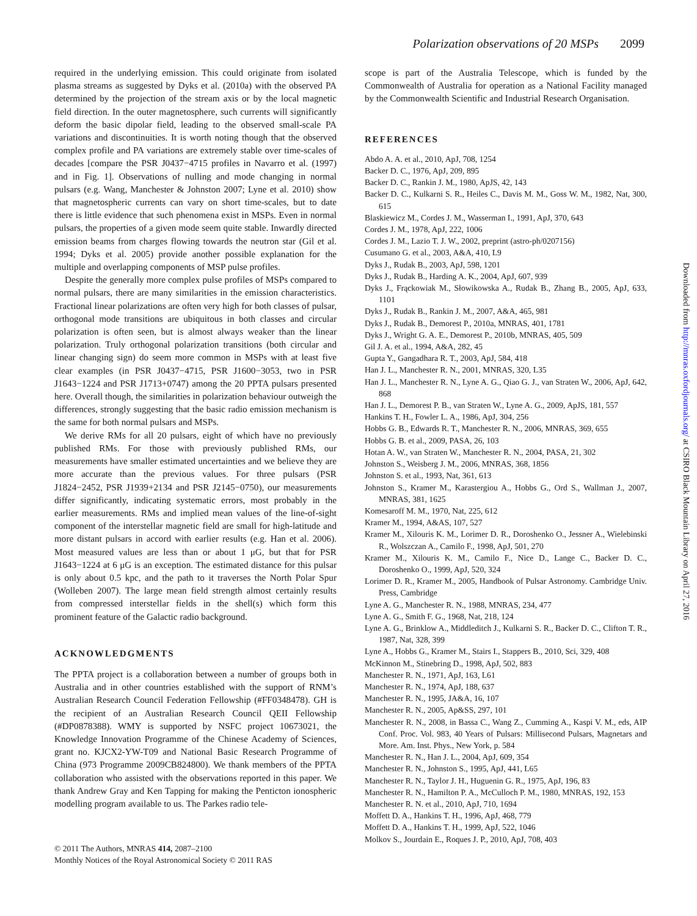Polarization observations of 20 MSPs 2099
required in the underlying emission. This could originate from isolated plasma streams as suggested by Dyks et al. (2010a) with the observed PA determined by the projection of the stream axis or by the local magnetic field direction. In the outer magnetosphere, such currents will significantly deform the basic dipolar field, leading to the observed small-scale PA variations and discontinuities. It is worth noting though that the observed complex profile and PA variations are extremely stable over time-scales of decades [compare the PSR J0437−4715 profiles in Navarro et al. (1997) and in Fig. 1]. Observations of nulling and mode changing in normal pulsars (e.g. Wang, Manchester & Johnston 2007; Lyne et al. 2010) show that magnetospheric currents can vary on short time-scales, but to date there is little evidence that such phenomena exist in MSPs. Even in normal pulsars, the properties of a given mode seem quite stable. Inwardly directed emission beams from charges flowing towards the neutron star (Gil et al. 1994; Dyks et al. 2005) provide another possible explanation for the multiple and overlapping components of MSP pulse profiles.
Despite the generally more complex pulse profiles of MSPs compared to normal pulsars, there are many similarities in the emission characteristics. Fractional linear polarizations are often very high for both classes of pulsar, orthogonal mode transitions are ubiquitous in both classes and circular polarization is often seen, but is almost always weaker than the linear polarization. Truly orthogonal polarization transitions (both circular and linear changing sign) do seem more common in MSPs with at least five clear examples (in PSR J0437−4715, PSR J1600−3053, two in PSR J1643−1224 and PSR J1713+0747) among the 20 PPTA pulsars presented here. Overall though, the similarities in polarization behaviour outweigh the differences, strongly suggesting that the basic radio emission mechanism is the same for both normal pulsars and MSPs.
We derive RMs for all 20 pulsars, eight of which have no previously published RMs. For those with previously published RMs, our measurements have smaller estimated uncertainties and we believe they are more accurate than the previous values. For three pulsars (PSR J1824−2452, PSR J1939+2134 and PSR J2145−0750), our measurements differ significantly, indicating systematic errors, most probably in the earlier measurements. RMs and implied mean values of the line-of-sight component of the interstellar magnetic field are small for high-latitude and more distant pulsars in accord with earlier results (e.g. Han et al. 2006). Most measured values are less than or about 1 μG, but that for PSR J1643−1224 at 6 μG is an exception. The estimated distance for this pulsar is only about 0.5 kpc, and the path to it traverses the North Polar Spur (Wolleben 2007). The large mean field strength almost certainly results from compressed interstellar fields in the shell(s) which form this prominent feature of the Galactic radio background.
ACKNOWLEDGMENTS
The PPTA project is a collaboration between a number of groups both in Australia and in other countries established with the support of RNM’s Australian Research Council Federation Fellowship (#FF0348478). GH is the recipient of an Australian Research Council QEII Fellowship (#DP0878388). WMY is supported by NSFC project 10673021, the Knowledge Innovation Programme of the Chinese Academy of Sciences, grant no. KJCX2-YW-T09 and National Basic Research Programme of China (973 Programme 2009CB824800). We thank members of the PPTA collaboration who assisted with the observations reported in this paper. We thank Andrew Gray and Ken Tapping for making the Penticton ionospheric modelling program available to us. The Parkes radio tele-
scope is part of the Australia Telescope, which is funded by the Commonwealth of Australia for operation as a National Facility managed by the Commonwealth Scientific and Industrial Research Organisation.
REFERENCES
Abdo A. A. et al., 2010, ApJ, 708, 1254
Backer D. C., 1976, ApJ, 209, 895
Backer D. C., Rankin J. M., 1980, ApJS, 42, 143
Backer D. C., Kulkarni S. R., Heiles C., Davis M. M., Goss W. M., 1982, Nat, 300, 615
Blaskiewicz M., Cordes J. M., Wasserman I., 1991, ApJ, 370, 643
Cordes J. M., 1978, ApJ, 222, 1006
Cordes J. M., Lazio T. J. W., 2002, preprint (astro-ph/0207156)
Cusumano G. et al., 2003, A&A, 410, L9
Dyks J., Rudak B., 2003, ApJ, 598, 1201
Dyks J., Rudak B., Harding A. K., 2004, ApJ, 607, 939
Dyks J., Frąckowiak M., Słowikowska A., Rudak B., Zhang B., 2005, ApJ, 633, 1101
Dyks J., Rudak B., Rankin J. M., 2007, A&A, 465, 981
Dyks J., Rudak B., Demorest P., 2010a, MNRAS, 401, 1781
Dyks J., Wright G. A. E., Demorest P., 2010b, MNRAS, 405, 509
Gil J. A. et al., 1994, A&A, 282, 45
Gupta Y., Gangadhara R. T., 2003, ApJ, 584, 418
Han J. L., Manchester R. N., 2001, MNRAS, 320, L35
Han J. L., Manchester R. N., Lyne A. G., Qiao G. J., van Straten W., 2006, ApJ, 642, 868
Han J. L., Demorest P. B., van Straten W., Lyne A. G., 2009, ApJS, 181, 557
Hankins T. H., Fowler L. A., 1986, ApJ, 304, 256
Hobbs G. B., Edwards R. T., Manchester R. N., 2006, MNRAS, 369, 655
Hobbs G. B. et al., 2009, PASA, 26, 103
Hotan A. W., van Straten W., Manchester R. N., 2004, PASA, 21, 302
Johnston S., Weisberg J. M., 2006, MNRAS, 368, 1856
Johnston S. et al., 1993, Nat, 361, 613
Johnston S., Kramer M., Karastergiou A., Hobbs G., Ord S., Wallman J., 2007, MNRAS, 381, 1625
Komesaroff M. M., 1970, Nat, 225, 612
Kramer M., 1994, A&AS, 107, 527
Kramer M., Xilouris K. M., Lorimer D. R., Doroshenko O., Jessner A., Wielebinski R., Wolszczan A., Camilo F., 1998, ApJ, 501, 270
Kramer M., Xilouris K. M., Camilo F., Nice D., Lange C., Backer D. C., Doroshenko O., 1999, ApJ, 520, 324
Lorimer D. R., Kramer M., 2005, Handbook of Pulsar Astronomy. Cambridge Univ. Press, Cambridge
Lyne A. G., Manchester R. N., 1988, MNRAS, 234, 477
Lyne A. G., Smith F. G., 1968, Nat, 218, 124
Lyne A. G., Brinklow A., Middleditch J., Kulkarni S. R., Backer D. C., Clifton T. R., 1987, Nat, 328, 399
Lyne A., Hobbs G., Kramer M., Stairs I., Stappers B., 2010, Sci, 329, 408
McKinnon M., Stinebring D., 1998, ApJ, 502, 883
Manchester R. N., 1971, ApJ, 163, L61
Manchester R. N., 1974, ApJ, 188, 637
Manchester R. N., 1995, JA&A, 16, 107
Manchester R. N., 2005, Ap&SS, 297, 101
Manchester R. N., 2008, in Bassa C., Wang Z., Cumming A., Kaspi V. M., eds, AIP Conf. Proc. Vol. 983, 40 Years of Pulsars: Millisecond Pulsars, Magnetars and More. Am. Inst. Phys., New York, p. 584
Manchester R. N., Han J. L., 2004, ApJ, 609, 354
Manchester R. N., Johnston S., 1995, ApJ, 441, L65
Manchester R. N., Taylor J. H., Huguenin G. R., 1975, ApJ, 196, 83
Manchester R. N., Hamilton P. A., McCulloch P. M., 1980, MNRAS, 192, 153
Manchester R. N. et al., 2010, ApJ, 710, 1694
Moffett D. A., Hankins T. H., 1996, ApJ, 468, 779
Moffett D. A., Hankins T. H., 1999, ApJ, 522, 1046
Molkov S., Jourdain E., Roques J. P., 2010, ApJ, 708, 403
© 2011 The Authors, MNRAS 414, 2087–2100
Monthly Notices of the Royal Astronomical Society © 2011 RAS
Downloaded from http://mnras.oxfordjournals.org/ at CSIRO Black Mountain Library on April 27, 2016